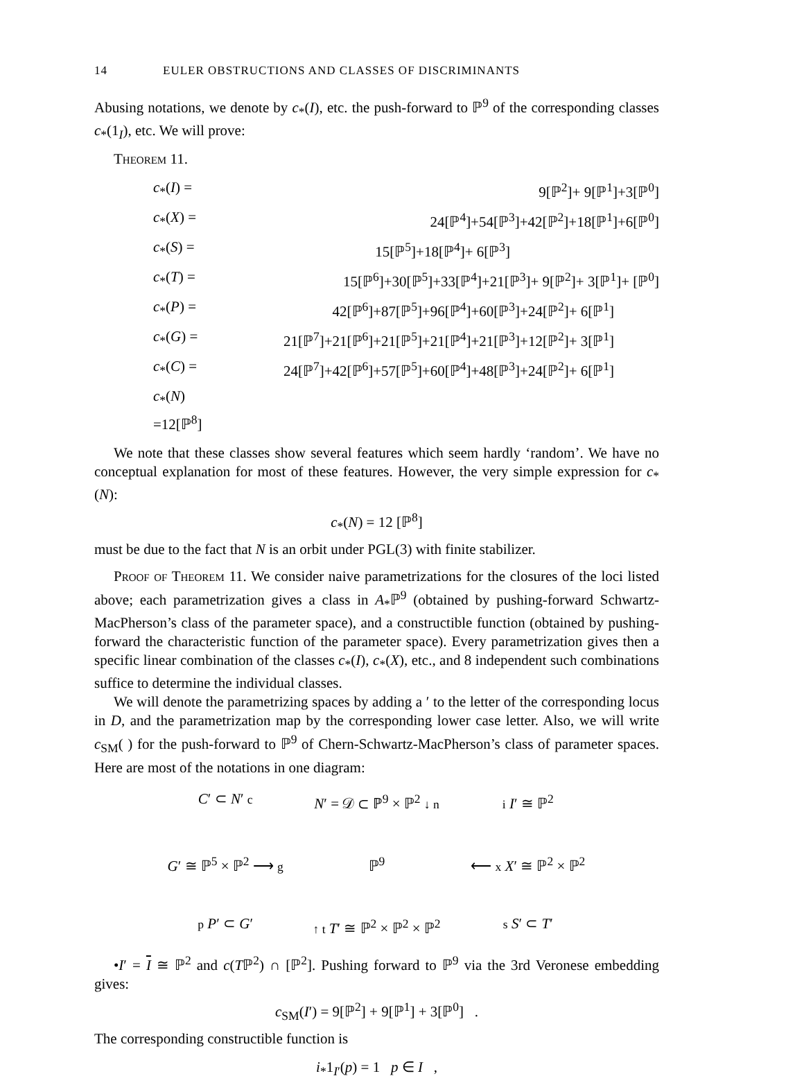14 EULER OBSTRUCTIONS AND CLASSES OF DISCRIMINANTS
Abusing notations, we denote by c<sub>*</sub>(I), etc. the push-forward to ℙ<sup>9</sup> of the corresponding classes c<sub>*</sub>(1<sub>I</sub>), etc. We will prove:
Theorem 11.
c<sub>*</sub>(I) =
9[ℙ<sup>2</sup>]+ 9[ℙ<sup>1</sup>]+3[ℙ<sup>0</sup>]
c<sub>*</sub>(X) =
24[ℙ<sup>4</sup>]+54[ℙ<sup>3</sup>]+42[ℙ<sup>2</sup>]+18[ℙ<sup>1</sup>]+6[ℙ<sup>0</sup>]
c<sub>*</sub>(S) =
15[ℙ<sup>5</sup>]+18[ℙ<sup>4</sup>]+ 6[ℙ<sup>3</sup>]
c<sub>*</sub>(T) =
15[ℙ<sup>6</sup>]+30[ℙ<sup>5</sup>]+33[ℙ<sup>4</sup>]+21[ℙ<sup>3</sup>]+ 9[ℙ<sup>2</sup>]+ 3[ℙ<sup>1</sup>]+ [ℙ<sup>0</sup>]
c<sub>*</sub>(P) =
42[ℙ<sup>6</sup>]+87[ℙ<sup>5</sup>]+96[ℙ<sup>4</sup>]+60[ℙ<sup>3</sup>]+24[ℙ<sup>2</sup>]+ 6[ℙ<sup>1</sup>]
c<sub>*</sub>(G) =
21[ℙ<sup>7</sup>]+21[ℙ<sup>6</sup>]+21[ℙ<sup>5</sup>]+21[ℙ<sup>4</sup>]+21[ℙ<sup>3</sup>]+12[ℙ<sup>2</sup>]+ 3[ℙ<sup>1</sup>]
c<sub>*</sub>(C) =
24[ℙ<sup>7</sup>]+42[ℙ<sup>6</sup>]+57[ℙ<sup>5</sup>]+60[ℙ<sup>4</sup>]+48[ℙ<sup>3</sup>]+24[ℙ<sup>2</sup>]+ 6[ℙ<sup>1</sup>]
c<sub>*</sub>(N) =12[ℙ<sup>8</sup>]
We note that these classes show several features which seem hardly ‘random’. We have no conceptual explanation for most of these features. However, the very simple expression for c<sub>*</sub>(N):
c<sub>*</sub>(N) = 12 [ℙ<sup>8</sup>]
must be due to the fact that N is an orbit under PGL(3) with finite stabilizer.
Proof of Theorem 11. We consider naive parametrizations for the closures of the loci listed above; each parametrization gives a class in A<sub>*</sub>ℙ<sup>9</sup> (obtained by pushing-forward Schwartz-MacPherson’s class of the parameter space), and a constructible function (obtained by pushing-forward the characteristic function of the parameter space). Every parametrization gives then a specific linear combination of the classes c<sub>*</sub>(I), c<sub>*</sub>(X), etc., and 8 independent such combinations suffice to determine the individual classes.
We will denote the parametrizing spaces by adding a ′ to the letter of the corresponding locus in D, and the parametrization map by the corresponding lower case letter. Also, we will write c<sub>SM</sub>( ) for the push-forward to ℙ<sup>9</sup> of Chern-Schwartz-MacPherson’s class of parameter spaces. Here are most of the notations in one diagram:
C′ ⊂ N′ c
N′ = 𝒟 ⊂ ℙ<sup>9</sup> × ℙ<sup>2</sup> ↓ n
i I′ ≅ ℙ<sup>2</sup>
G′ ≅ ℙ<sup>5</sup> × ℙ<sup>2</sup> ⟶ g
ℙ<sup>9</sup>
⟵ x X′ ≅ ℙ<sup>2</sup> × ℙ<sup>2</sup>
p P′ ⊂ G′
↑ t T′ ≅ ℙ<sup>2</sup> × ℙ<sup>2</sup> × ℙ<sup>2</sup>
s S′ ⊂ T′
•I′ = I ≅ ℙ<sup>2</sup> and c(Tℙ<sup>2</sup>) ∩ [ℙ<sup>2</sup>]. Pushing forward to ℙ<sup>9</sup> via the 3rd Veronese embedding gives:
c<sub>SM</sub>(I′) = 9[ℙ<sup>2</sup>] + 9[ℙ<sup>1</sup>] + 3[ℙ<sup>0</sup>] .
The corresponding constructible function is
i<sub>*</sub>1<sub>I′</sub>(p) = 1 p ∈ I ,